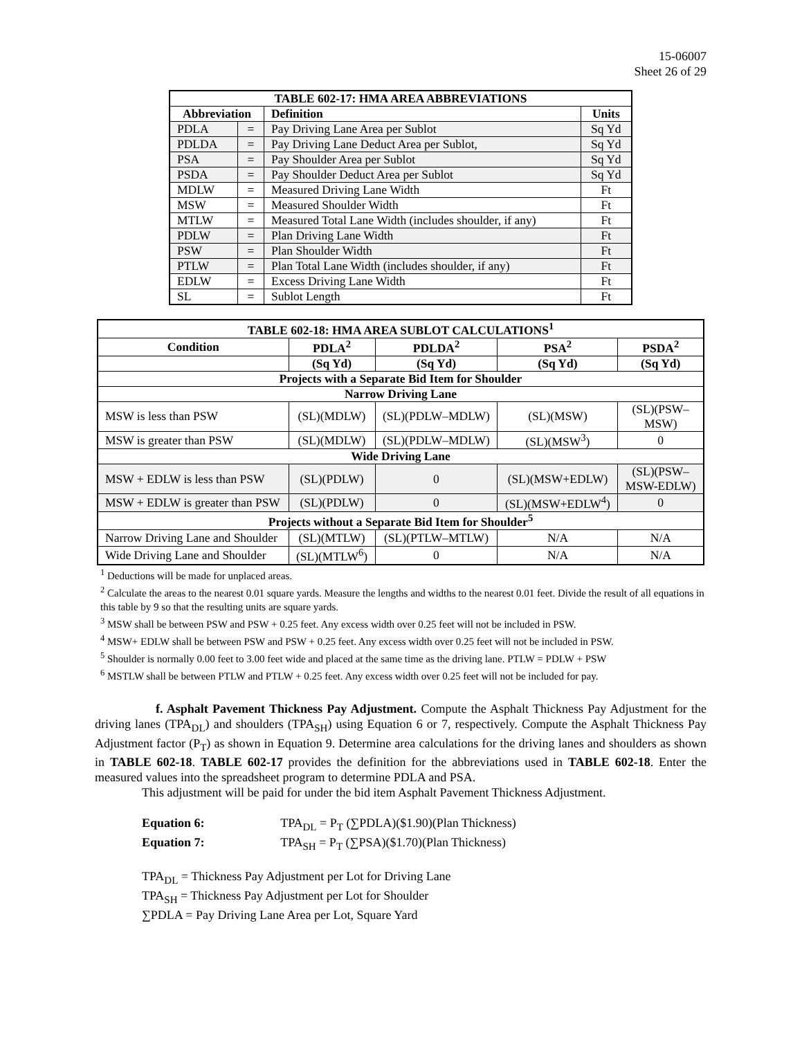15-06007
Sheet 26 of 29
| TABLE 602-17: HMA AREA ABBREVIATIONS | | | |
| --- | --- | --- | --- |
| Abbreviation | | Definition | Units |
| PDLA | = | Pay Driving Lane Area per Sublot | Sq Yd |
| PDLDA | = | Pay Driving Lane Deduct Area per Sublot, | Sq Yd |
| PSA | = | Pay Shoulder Area per Sublot | Sq Yd |
| PSDA | = | Pay Shoulder Deduct Area per Sublot | Sq Yd |
| MDLW | = | Measured Driving Lane Width | Ft |
| MSW | = | Measured Shoulder Width | Ft |
| MTLW | = | Measured Total Lane Width (includes shoulder, if any) | Ft |
| PDLW | = | Plan Driving Lane Width | Ft |
| PSW | = | Plan Shoulder Width | Ft |
| PTLW | = | Plan Total Lane Width (includes shoulder, if any) | Ft |
| EDLW | = | Excess Driving Lane Width | Ft |
| SL | = | Sublot Length | Ft |
| TABLE 602-18: HMA AREA SUBLOT CALCULATIONS<sup>1</sup> | | | | |
| --- | --- | --- | --- | --- |
| Condition | PDLA<sup>2</sup> | PDLDA<sup>2</sup> | PSA<sup>2</sup> | PSDA<sup>2</sup> |
| | (Sq Yd) | (Sq Yd) | (Sq Yd) | (Sq Yd) |
| Projects with a Separate Bid Item for Shoulder | | | | |
| Narrow Driving Lane | | | | |
| MSW is less than PSW | (SL)(MDLW) | (SL)(PDLW–MDLW) | (SL)(MSW) | (SL)(PSW– MSW) |
| MSW is greater than PSW | (SL)(MDLW) | (SL)(PDLW–MDLW) | (SL)(MSW<sup>3</sup>) | 0 |
| Wide Driving Lane | | | | |
| MSW + EDLW is less than PSW | (SL)(PDLW) | 0 | (SL)(MSW+EDLW) | (SL)(PSW– MSW-EDLW) |
| MSW + EDLW is greater than PSW | (SL)(PDLW) | 0 | (SL)(MSW+EDLW<sup>4</sup>) | 0 |
| Projects without a Separate Bid Item for Shoulder<sup>5</sup> | | | | |
| Narrow Driving Lane and Shoulder | (SL)(MTLW) | (SL)(PTLW–MTLW) | N/A | N/A |
| Wide Driving Lane and Shoulder | (SL)(MTLW<sup>6</sup>) | 0 | N/A | N/A |
<sup>1</sup> Deductions will be made for unplaced areas.
<sup>2</sup> Calculate the areas to the nearest 0.01 square yards. Measure the lengths and widths to the nearest 0.01 feet. Divide the result of all equations in this table by 9 so that the resulting units are square yards.
<sup>3</sup> MSW shall be between PSW and PSW + 0.25 feet. Any excess width over 0.25 feet will not be included in PSW.
<sup>4</sup> MSW+ EDLW shall be between PSW and PSW + 0.25 feet. Any excess width over 0.25 feet will not be included in PSW.
<sup>5</sup> Shoulder is normally 0.00 feet to 3.00 feet wide and placed at the same time as the driving lane. PTLW = PDLW + PSW
<sup>6</sup> MSTLW shall be between PTLW and PTLW + 0.25 feet. Any excess width over 0.25 feet will not be included for pay.
f. Asphalt Pavement Thickness Pay Adjustment. Compute the Asphalt Thickness Pay Adjustment for the driving lanes (TPA<sub>DL</sub>) and shoulders (TPA<sub>SH</sub>) using Equation 6 or 7, respectively. Compute the Asphalt Thickness Pay Adjustment factor (P<sub>T</sub>) as shown in Equation 9. Determine area calculations for the driving lanes and shoulders as shown in TABLE 602-18. TABLE 602-17 provides the definition for the abbreviations used in TABLE 602-18. Enter the measured values into the spreadsheet program to determine PDLA and PSA.
This adjustment will be paid for under the bid item Asphalt Pavement Thickness Adjustment.
Equation 6: TPA<sub>DL</sub> = P<sub>T</sub> (∑PDLA)($1.90)(Plan Thickness)
Equation 7: TPA<sub>SH</sub> = P<sub>T</sub> (∑PSA)($1.70)(Plan Thickness)
TPA<sub>DL</sub> = Thickness Pay Adjustment per Lot for Driving Lane
TPA<sub>SH</sub> = Thickness Pay Adjustment per Lot for Shoulder
∑PDLA = Pay Driving Lane Area per Lot, Square Yard